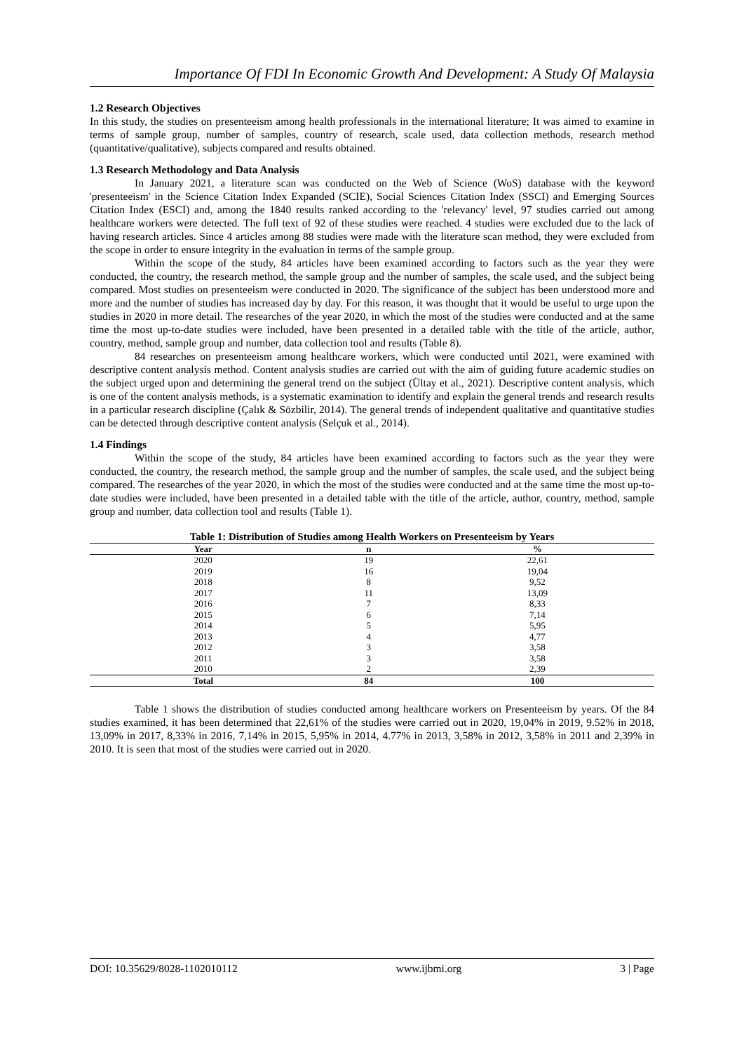Importance Of FDI In Economic Growth And Development: A Study Of Malaysia
1.2 Research Objectives
In this study, the studies on presenteeism among health professionals in the international literature; It was aimed to examine in terms of sample group, number of samples, country of research, scale used, data collection methods, research method (quantitative/qualitative), subjects compared and results obtained.
1.3 Research Methodology and Data Analysis
In January 2021, a literature scan was conducted on the Web of Science (WoS) database with the keyword 'presenteeism' in the Science Citation Index Expanded (SCIE), Social Sciences Citation Index (SSCI) and Emerging Sources Citation Index (ESCI) and, among the 1840 results ranked according to the 'relevancy' level, 97 studies carried out among healthcare workers were detected. The full text of 92 of these studies were reached. 4 studies were excluded due to the lack of having research articles. Since 4 articles among 88 studies were made with the literature scan method, they were excluded from the scope in order to ensure integrity in the evaluation in terms of the sample group.
Within the scope of the study, 84 articles have been examined according to factors such as the year they were conducted, the country, the research method, the sample group and the number of samples, the scale used, and the subject being compared. Most studies on presenteeism were conducted in 2020. The significance of the subject has been understood more and more and the number of studies has increased day by day. For this reason, it was thought that it would be useful to urge upon the studies in 2020 in more detail. The researches of the year 2020, in which the most of the studies were conducted and at the same time the most up-to-date studies were included, have been presented in a detailed table with the title of the article, author, country, method, sample group and number, data collection tool and results (Table 8).
84 researches on presenteeism among healthcare workers, which were conducted until 2021, were examined with descriptive content analysis method. Content analysis studies are carried out with the aim of guiding future academic studies on the subject urged upon and determining the general trend on the subject (Ültay et al., 2021). Descriptive content analysis, which is one of the content analysis methods, is a systematic examination to identify and explain the general trends and research results in a particular research discipline (Çalık & Sözbilir, 2014). The general trends of independent qualitative and quantitative studies can be detected through descriptive content analysis (Selçuk et al., 2014).
1.4 Findings
Within the scope of the study, 84 articles have been examined according to factors such as the year they were conducted, the country, the research method, the sample group and the number of samples, the scale used, and the subject being compared. The researches of the year 2020, in which the most of the studies were conducted and at the same time the most up-to-date studies were included, have been presented in a detailed table with the title of the article, author, country, method, sample group and number, data collection tool and results (Table 1).
Table 1: Distribution of Studies among Health Workers on Presenteeism by Years
| Year | n | % |
| --- | --- | --- |
| 2020 | 19 | 22,61 |
| 2019 | 16 | 19,04 |
| 2018 | 8 | 9,52 |
| 2017 | 11 | 13,09 |
| 2016 | 7 | 8,33 |
| 2015 | 6 | 7,14 |
| 2014 | 5 | 5,95 |
| 2013 | 4 | 4,77 |
| 2012 | 3 | 3,58 |
| 2011 | 3 | 3,58 |
| 2010 | 2 | 2,39 |
| Total | 84 | 100 |
Table 1 shows the distribution of studies conducted among healthcare workers on Presenteeism by years. Of the 84 studies examined, it has been determined that 22,61% of the studies were carried out in 2020, 19,04% in 2019, 9.52% in 2018, 13,09% in 2017, 8,33% in 2016, 7,14% in 2015, 5,95% in 2014, 4.77% in 2013, 3,58% in 2012, 3,58% in 2011 and 2,39% in 2010. It is seen that most of the studies were carried out in 2020.
DOI: 10.35629/8028-1102010112 www.ijbmi.org 3 | Page